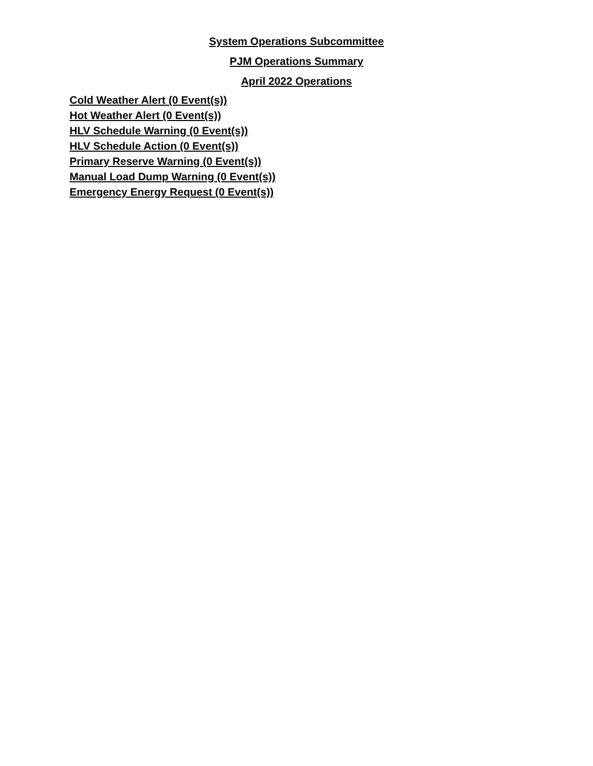System Operations Subcommittee
PJM Operations Summary
April 2022 Operations
Cold Weather Alert (0 Event(s))
Hot Weather Alert (0 Event(s))
HLV Schedule Warning (0 Event(s))
HLV Schedule Action (0 Event(s))
Primary Reserve Warning (0 Event(s))
Manual Load Dump Warning (0 Event(s))
Emergency Energy Request (0 Event(s))